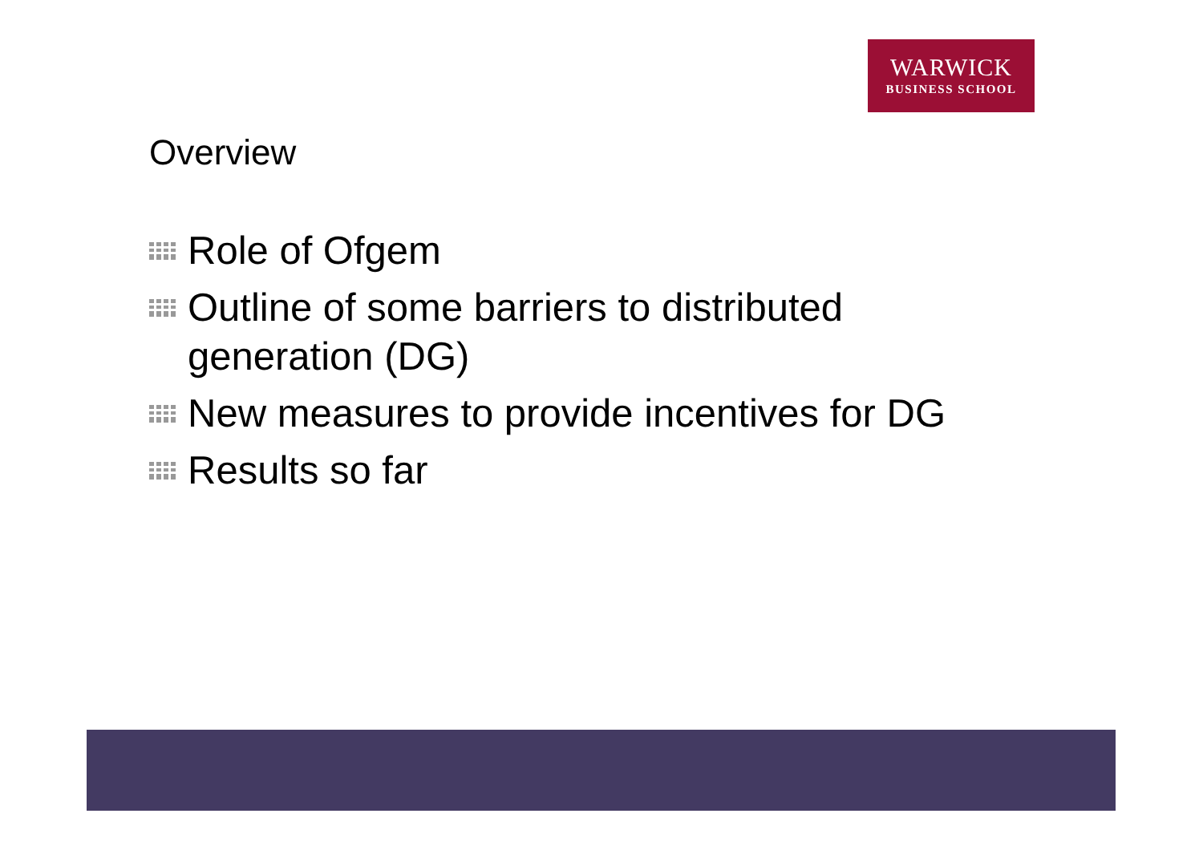WARWICK
BUSINESS SCHOOL
Overview
Role of Ofgem
Outline of some barriers to distributed generation (DG)
New measures to provide incentives for DG
Results so far